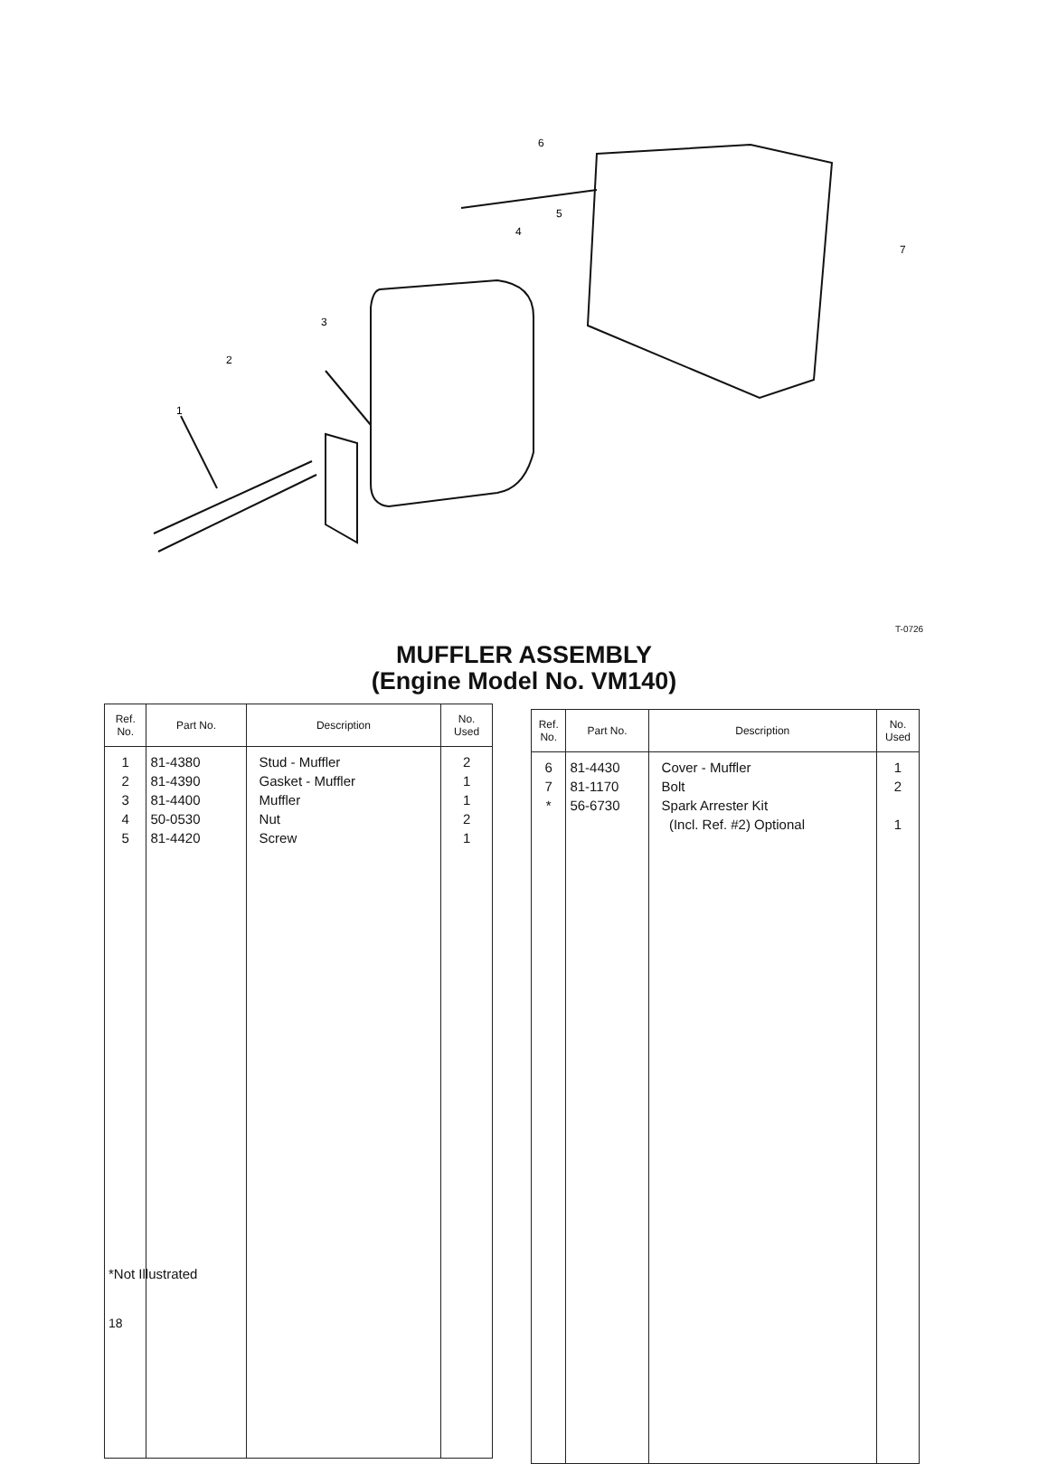1
2
3
4
5
6
7
T-0726
MUFFLER ASSEMBLY
(Engine Model No. VM140)
| Ref. No. | Part No. | Description | No. Used |
| --- | --- | --- | --- |
| 1 2 3 4 5 | 81-4380 81-4390 81-4400 50-0530 81-4420 | Stud - Muffler Gasket - Muffler Muffler Nut Screw | 2 1 1 2 1 |
| Ref. No. | Part No. | Description | No. Used |
| --- | --- | --- | --- |
| 6 7 * | 81-4430 81-1170 56-6730 | Cover - Muffler Bolt Spark Arrester Kit (Incl. Ref. #2) Optional | 1 2 1 |
*Not Illustrated
18